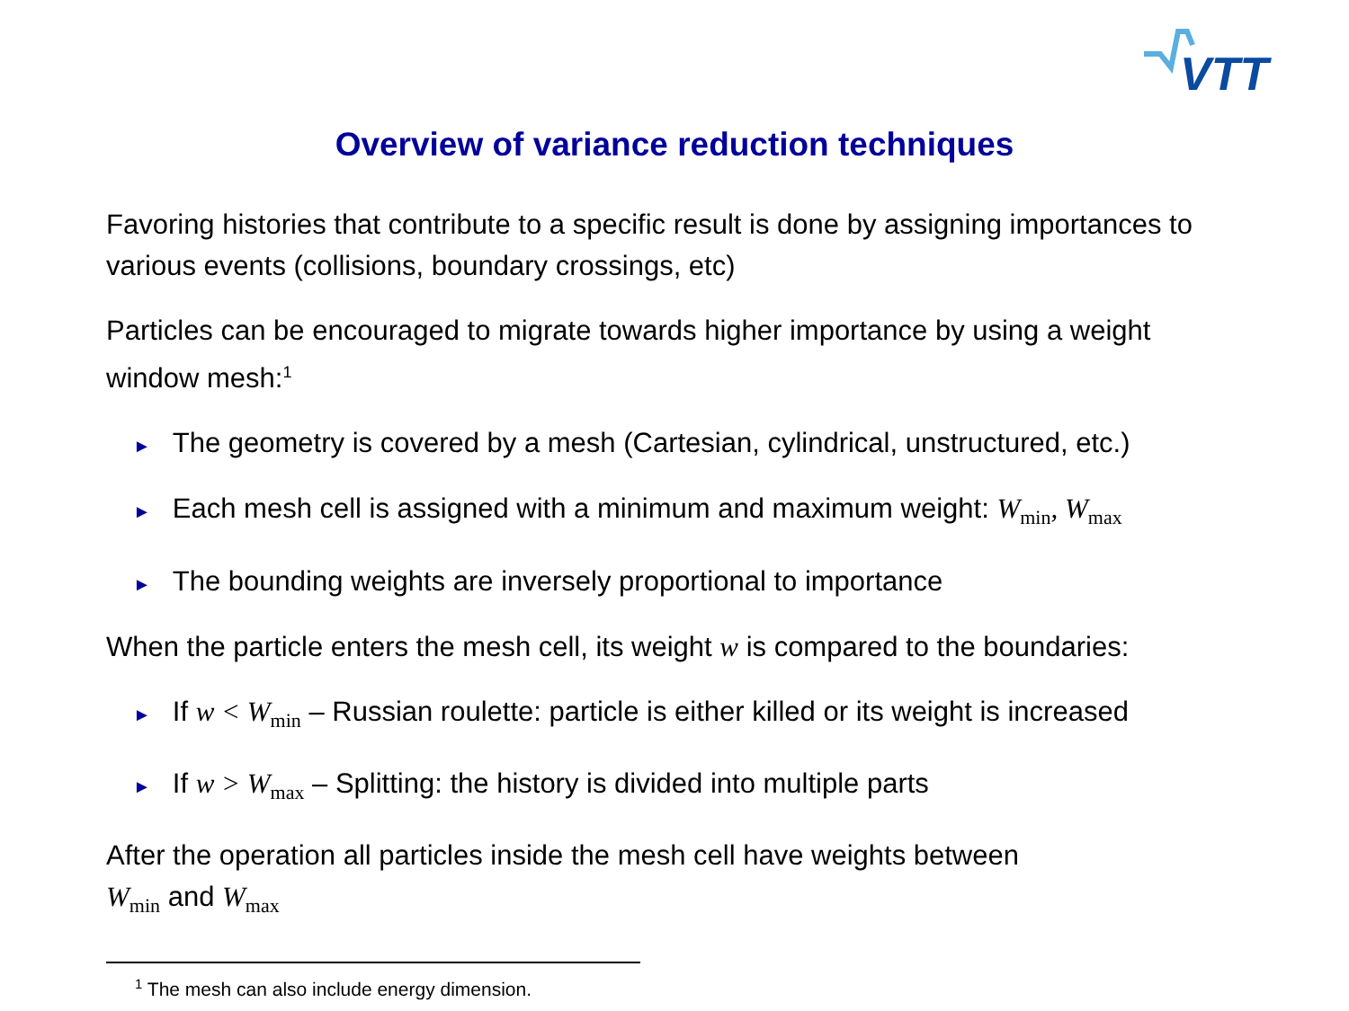VTT
Overview of variance reduction techniques
Favoring histories that contribute to a specific result is done by assigning importances to various events (collisions, boundary crossings, etc)
Particles can be encouraged to migrate towards higher importance by using a weight window mesh:<sup>1</sup>
► The geometry is covered by a mesh (Cartesian, cylindrical, unstructured, etc.)
► Each mesh cell is assigned with a minimum and maximum weight: W<sub>min</sub>, W<sub>max</sub>
► The bounding weights are inversely proportional to importance
When the particle enters the mesh cell, its weight w is compared to the boundaries:
► If w < W<sub>min</sub> – Russian roulette: particle is either killed or its weight is increased
► If w > W<sub>max</sub> – Splitting: the history is divided into multiple parts
After the operation all particles inside the mesh cell have weights between
W<sub>min</sub> and W<sub>max</sub>
<sup>1</sup> The mesh can also include energy dimension.